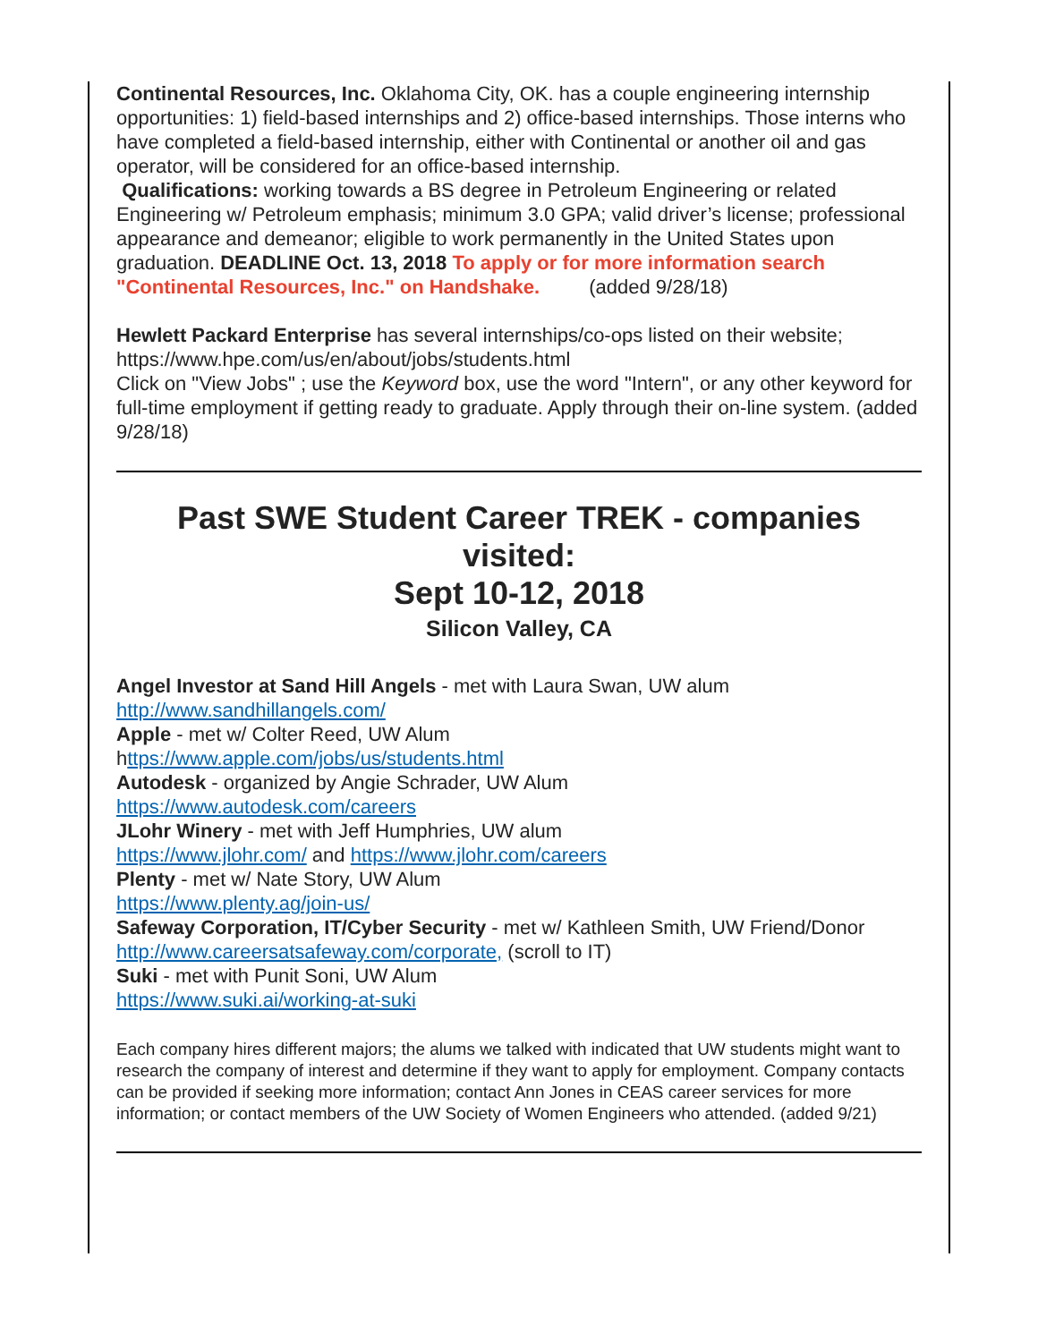Continental Resources, Inc. Oklahoma City, OK. has a couple engineering internship opportunities: 1) field-based internships and 2) office-based internships. Those interns who have completed a field-based internship, either with Continental or another oil and gas operator, will be considered for an office-based internship.
Qualifications: working towards a BS degree in Petroleum Engineering or related Engineering w/ Petroleum emphasis; minimum 3.0 GPA; valid driver’s license; professional appearance and demeanor; eligible to work permanently in the United States upon graduation. DEADLINE Oct. 13, 2018 To apply or for more information search "Continental Resources, Inc." on Handshake. (added 9/28/18)
Hewlett Packard Enterprise has several internships/co-ops listed on their website;
https://www.hpe.com/us/en/about/jobs/students.html
Click on "View Jobs" ; use the Keyword box, use the word "Intern", or any other keyword for full-time employment if getting ready to graduate. Apply through their on-line system. (added 9/28/18)
Past SWE Student Career TREK - companies visited:
Sept 10-12, 2018
Silicon Valley, CA
Angel Investor at Sand Hill Angels - met with Laura Swan, UW alum
http://www.sandhillangels.com/
Apple - met w/ Colter Reed, UW Alum
https://www.apple.com/jobs/us/students.html
Autodesk - organized by Angie Schrader, UW Alum
https://www.autodesk.com/careers
JLohr Winery - met with Jeff Humphries, UW alum
https://www.jlohr.com/ and https://www.jlohr.com/careers
Plenty - met w/ Nate Story, UW Alum
https://www.plenty.ag/join-us/
Safeway Corporation, IT/Cyber Security - met w/ Kathleen Smith, UW Friend/Donor
http://www.careersatsafeway.com/corporate, (scroll to IT)
Suki - met with Punit Soni, UW Alum
https://www.suki.ai/working-at-suki
Each company hires different majors; the alums we talked with indicated that UW students might want to research the company of interest and determine if they want to apply for employment. Company contacts can be provided if seeking more information; contact Ann Jones in CEAS career services for more information; or contact members of the UW Society of Women Engineers who attended. (added 9/21)